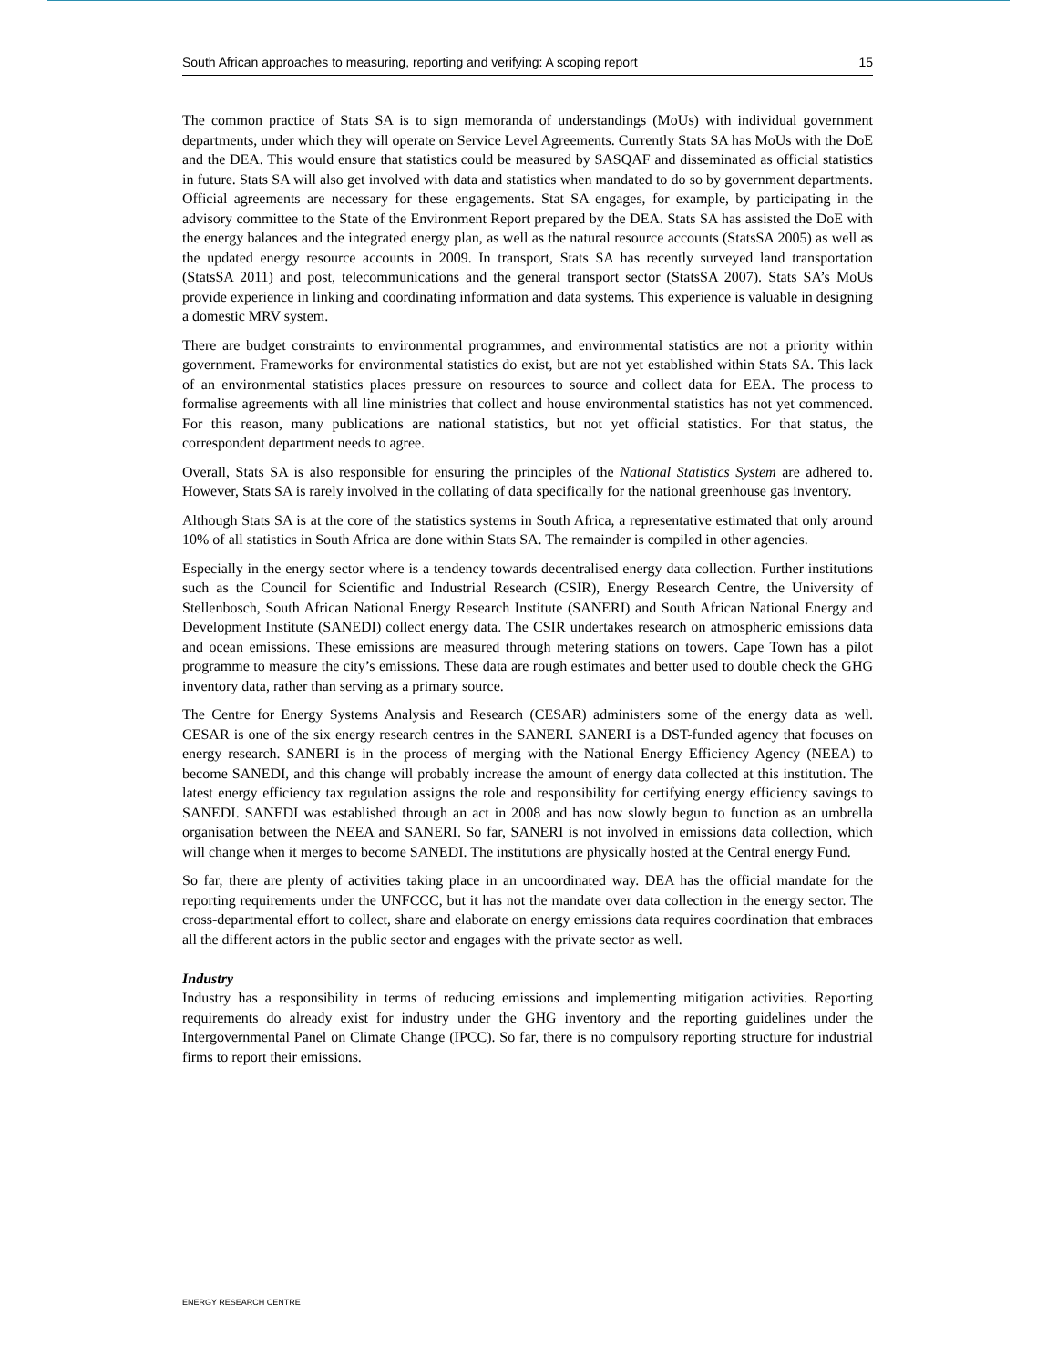South African approaches to measuring, reporting and verifying: A scoping report 15
The common practice of Stats SA is to sign memoranda of understandings (MoUs) with individual government departments, under which they will operate on Service Level Agreements. Currently Stats SA has MoUs with the DoE and the DEA. This would ensure that statistics could be measured by SASQAF and disseminated as official statistics in future. Stats SA will also get involved with data and statistics when mandated to do so by government departments. Official agreements are necessary for these engagements. Stat SA engages, for example, by participating in the advisory committee to the State of the Environment Report prepared by the DEA. Stats SA has assisted the DoE with the energy balances and the integrated energy plan, as well as the natural resource accounts (StatsSA 2005) as well as the updated energy resource accounts in 2009. In transport, Stats SA has recently surveyed land transportation (StatsSA 2011) and post, telecommunications and the general transport sector (StatsSA 2007). Stats SA’s MoUs provide experience in linking and coordinating information and data systems. This experience is valuable in designing a domestic MRV system.
There are budget constraints to environmental programmes, and environmental statistics are not a priority within government. Frameworks for environmental statistics do exist, but are not yet established within Stats SA. This lack of an environmental statistics places pressure on resources to source and collect data for EEA. The process to formalise agreements with all line ministries that collect and house environmental statistics has not yet commenced. For this reason, many publications are national statistics, but not yet official statistics. For that status, the correspondent department needs to agree.
Overall, Stats SA is also responsible for ensuring the principles of the National Statistics System are adhered to. However, Stats SA is rarely involved in the collating of data specifically for the national greenhouse gas inventory.
Although Stats SA is at the core of the statistics systems in South Africa, a representative estimated that only around 10% of all statistics in South Africa are done within Stats SA. The remainder is compiled in other agencies.
Especially in the energy sector where is a tendency towards decentralised energy data collection. Further institutions such as the Council for Scientific and Industrial Research (CSIR), Energy Research Centre, the University of Stellenbosch, South African National Energy Research Institute (SANERI) and South African National Energy and Development Institute (SANEDI) collect energy data. The CSIR undertakes research on atmospheric emissions data and ocean emissions. These emissions are measured through metering stations on towers. Cape Town has a pilot programme to measure the city’s emissions. These data are rough estimates and better used to double check the GHG inventory data, rather than serving as a primary source.
The Centre for Energy Systems Analysis and Research (CESAR) administers some of the energy data as well. CESAR is one of the six energy research centres in the SANERI. SANERI is a DST-funded agency that focuses on energy research. SANERI is in the process of merging with the National Energy Efficiency Agency (NEEA) to become SANEDI, and this change will probably increase the amount of energy data collected at this institution. The latest energy efficiency tax regulation assigns the role and responsibility for certifying energy efficiency savings to SANEDI. SANEDI was established through an act in 2008 and has now slowly begun to function as an umbrella organisation between the NEEA and SANERI. So far, SANERI is not involved in emissions data collection, which will change when it merges to become SANEDI. The institutions are physically hosted at the Central energy Fund.
So far, there are plenty of activities taking place in an uncoordinated way. DEA has the official mandate for the reporting requirements under the UNFCCC, but it has not the mandate over data collection in the energy sector. The cross-departmental effort to collect, share and elaborate on energy emissions data requires coordination that embraces all the different actors in the public sector and engages with the private sector as well.
Industry
Industry has a responsibility in terms of reducing emissions and implementing mitigation activities. Reporting requirements do already exist for industry under the GHG inventory and the reporting guidelines under the Intergovernmental Panel on Climate Change (IPCC). So far, there is no compulsory reporting structure for industrial firms to report their emissions.
ENERGY RESEARCH CENTRE